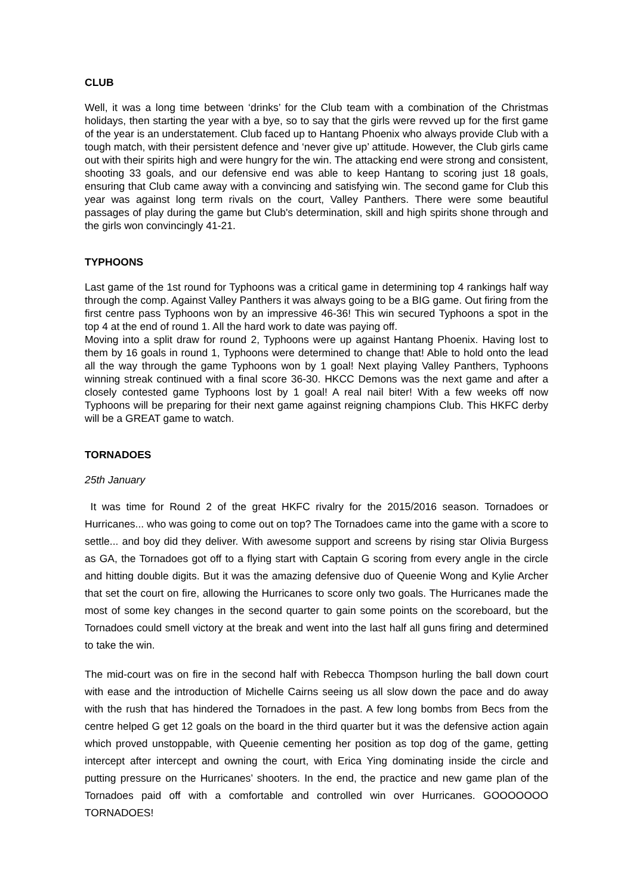CLUB
Well, it was a long time between ‘drinks’ for the Club team with a combination of the Christmas holidays, then starting the year with a bye, so to say that the girls were revved up for the first game of the year is an understatement. Club faced up to Hantang Phoenix who always provide Club with a tough match, with their persistent defence and ‘never give up’ attitude. However, the Club girls came out with their spirits high and were hungry for the win. The attacking end were strong and consistent, shooting 33 goals, and our defensive end was able to keep Hantang to scoring just 18 goals, ensuring that Club came away with a convincing and satisfying win. The second game for Club this year was against long term rivals on the court, Valley Panthers. There were some beautiful passages of play during the game but Club's determination, skill and high spirits shone through and the girls won convincingly 41-21.
TYPHOONS
Last game of the 1st round for Typhoons was a critical game in determining top 4 rankings half way through the comp. Against Valley Panthers it was always going to be a BIG game. Out firing from the first centre pass Typhoons won by an impressive 46-36! This win secured Typhoons a spot in the top 4 at the end of round 1. All the hard work to date was paying off.
Moving into a split draw for round 2, Typhoons were up against Hantang Phoenix. Having lost to them by 16 goals in round 1, Typhoons were determined to change that! Able to hold onto the lead all the way through the game Typhoons won by 1 goal! Next playing Valley Panthers, Typhoons winning streak continued with a final score 36-30. HKCC Demons was the next game and after a closely contested game Typhoons lost by 1 goal! A real nail biter! With a few weeks off now Typhoons will be preparing for their next game against reigning champions Club. This HKFC derby will be a GREAT game to watch.
TORNADOES
25th January
It was time for Round 2 of the great HKFC rivalry for the 2015/2016 season. Tornadoes or Hurricanes... who was going to come out on top? The Tornadoes came into the game with a score to settle... and boy did they deliver. With awesome support and screens by rising star Olivia Burgess as GA, the Tornadoes got off to a flying start with Captain G scoring from every angle in the circle and hitting double digits. But it was the amazing defensive duo of Queenie Wong and Kylie Archer that set the court on fire, allowing the Hurricanes to score only two goals. The Hurricanes made the most of some key changes in the second quarter to gain some points on the scoreboard, but the Tornadoes could smell victory at the break and went into the last half all guns firing and determined to take the win.
The mid-court was on fire in the second half with Rebecca Thompson hurling the ball down court with ease and the introduction of Michelle Cairns seeing us all slow down the pace and do away with the rush that has hindered the Tornadoes in the past. A few long bombs from Becs from the centre helped G get 12 goals on the board in the third quarter but it was the defensive action again which proved unstoppable, with Queenie cementing her position as top dog of the game, getting intercept after intercept and owning the court, with Erica Ying dominating inside the circle and putting pressure on the Hurricanes’ shooters. In the end, the practice and new game plan of the Tornadoes paid off with a comfortable and controlled win over Hurricanes. GOOOOOOO TORNADOES!